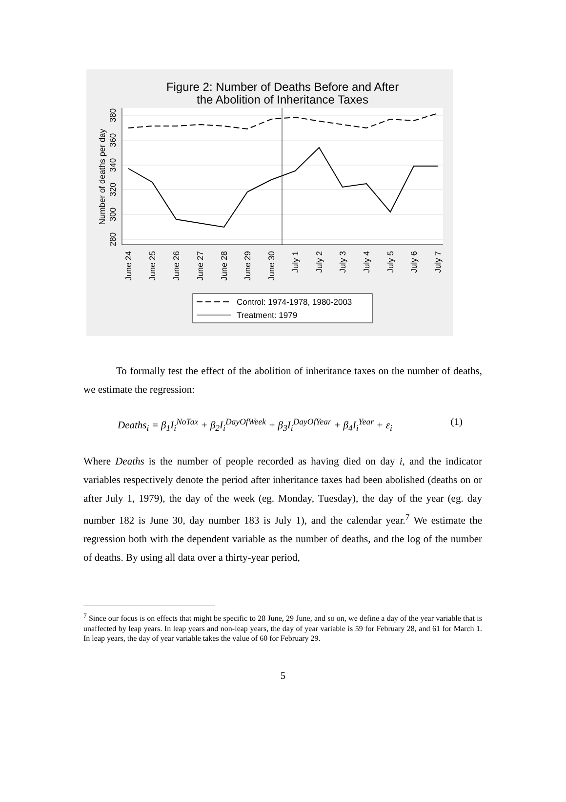Figure 2: Number of Deaths Before and After
the Abolition of Inheritance Taxes
280
300
320
340
360
380
Number of deaths per day
June 24
June 25
June 26
June 27
June 28
June 29
June 30
July 1
July 2
July 3
July 4
July 5
July 6
July 7
Control: 1974-1978, 1980-2003
Treatment: 1979
To formally test the effect of the abolition of inheritance taxes on the number of deaths, we estimate the regression:
Deaths<sub>i</sub> = β<sub>1</sub>I<sub>i</sub><sup>NoTax</sup> + β<sub>2</sub>I<sub>i</sub><sup>DayOfWeek</sup> + β<sub>3</sub>I<sub>i</sub><sup>DayOfYear</sup> + β<sub>4</sub>I<sub>i</sub><sup>Year</sup> + ε<sub>i</sub> (1)
Where Deaths is the number of people recorded as having died on day i, and the indicator variables respectively denote the period after inheritance taxes had been abolished (deaths on or after July 1, 1979), the day of the week (eg. Monday, Tuesday), the day of the year (eg. day number 182 is June 30, day number 183 is July 1), and the calendar year.<sup>7</sup> We estimate the regression both with the dependent variable as the number of deaths, and the log of the number of deaths. By using all data over a thirty-year period,
<sup>7</sup> Since our focus is on effects that might be specific to 28 June, 29 June, and so on, we define a day of the year variable that is unaffected by leap years. In leap years and non-leap years, the day of year variable is 59 for February 28, and 61 for March 1. In leap years, the day of year variable takes the value of 60 for February 29.
5